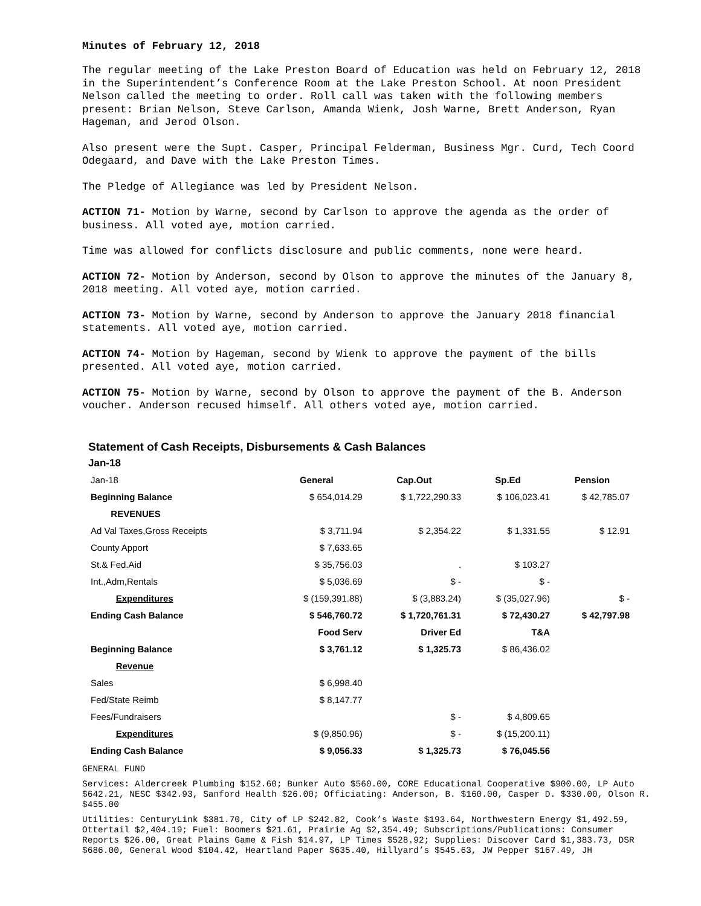Minutes of February 12, 2018
The regular meeting of the Lake Preston Board of Education was held on February 12, 2018 in the Superintendent’s Conference Room at the Lake Preston School. At noon President Nelson called the meeting to order. Roll call was taken with the following members present: Brian Nelson, Steve Carlson, Amanda Wienk, Josh Warne, Brett Anderson, Ryan Hageman, and Jerod Olson.
Also present were the Supt. Casper, Principal Felderman, Business Mgr. Curd, Tech Coord Odegaard, and Dave with the Lake Preston Times.
The Pledge of Allegiance was led by President Nelson.
ACTION 71- Motion by Warne, second by Carlson to approve the agenda as the order of business. All voted aye, motion carried.
Time was allowed for conflicts disclosure and public comments, none were heard.
ACTION 72- Motion by Anderson, second by Olson to approve the minutes of the January 8, 2018 meeting. All voted aye, motion carried.
ACTION 73- Motion by Warne, second by Anderson to approve the January 2018 financial statements. All voted aye, motion carried.
ACTION 74- Motion by Hageman, second by Wienk to approve the payment of the bills presented. All voted aye, motion carried.
ACTION 75- Motion by Warne, second by Olson to approve the payment of the B. Anderson voucher. Anderson recused himself. All others voted aye, motion carried.
Statement of Cash Receipts, Disbursements & Cash Balances
Jan-18
| Jan-18 | General | Cap.Out | Sp.Ed | Pension |
| Beginning Balance | $ 654,014.29 | $ 1,722,290.33 | $ 106,023.41 | $ 42,785.07 |
| REVENUES | | | | |
| Ad Val Taxes,Gross Receipts | $ 3,711.94 | $ 2,354.22 | $ 1,331.55 | $ 12.91 |
| County Apport | $ 7,633.65 | | | |
| St.& Fed.Aid | $ 35,756.03 | . | $ 103.27 | |
| Int.,Adm,Rentals | $ 5,036.69 | $ - | $ - | |
| Expenditures | $ (159,391.88) | $ (3,883.24) | $ (35,027.96) | $ - |
| Ending Cash Balance | $ 546,760.72 | $ 1,720,761.31 | $ 72,430.27 | $ 42,797.98 |
| | Food Serv | Driver Ed | T&A | |
| Beginning Balance | $ 3,761.12 | $ 1,325.73 | $ 86,436.02 | |
| Revenue | | | | |
| Sales | $ 6,998.40 | | | |
| Fed/State Reimb | $ 8,147.77 | | | |
| Fees/Fundraisers | | $ - | $ 4,809.65 | |
| Expenditures | $ (9,850.96) | $ - | $ (15,200.11) | |
| Ending Cash Balance | $ 9,056.33 | $ 1,325.73 | $ 76,045.56 | |
GENERAL FUND
Services: Aldercreek Plumbing $152.60; Bunker Auto $560.00, CORE Educational Cooperative $900.00, LP Auto $642.21, NESC $342.93, Sanford Health $26.00; Officiating: Anderson, B. $160.00, Casper D. $330.00, Olson R. $455.00
Utilities: CenturyLink $381.70, City of LP $242.82, Cook’s Waste $193.64, Northwestern Energy $1,492.59, Ottertail $2,404.19; Fuel: Boomers $21.61, Prairie Ag $2,354.49; Subscriptions/Publications: Consumer Reports $26.00, Great Plains Game & Fish $14.97, LP Times $528.92; Supplies: Discover Card $1,383.73, DSR $686.00, General Wood $104.42, Heartland Paper $635.40, Hillyard’s $545.63, JW Pepper $167.49, JH